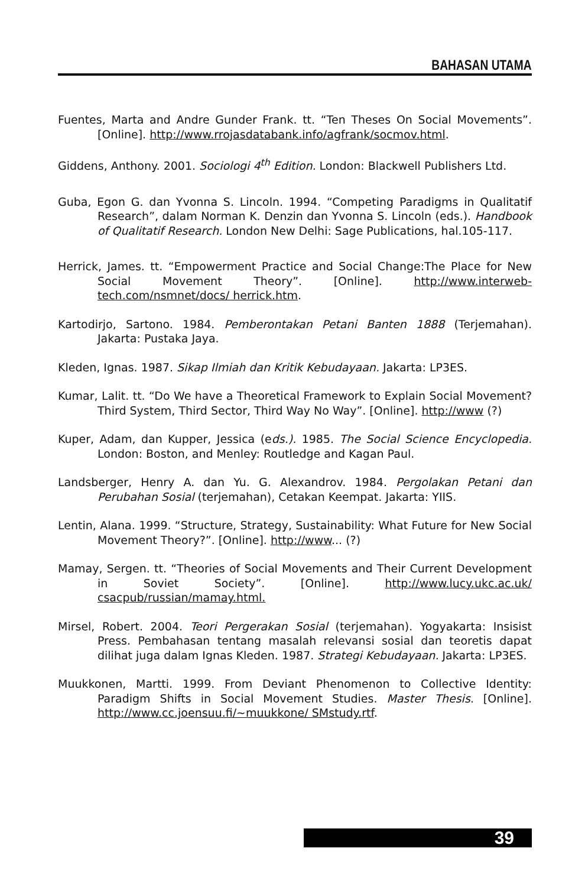BAHASAN UTAMA
Fuentes, Marta and Andre Gunder Frank. tt. “Ten Theses On Social Movements”. [Online]. http://www.rrojasdatabank.info/agfrank/socmov.html.
Giddens, Anthony. 2001. Sociologi 4<sup>th</sup> Edition. London: Blackwell Publishers Ltd.
Guba, Egon G. dan Yvonna S. Lincoln. 1994. “Competing Paradigms in Qualitatif Research”, dalam Norman K. Denzin dan Yvonna S. Lincoln (eds.). Handbook of Qualitatif Research. London New Delhi: Sage Publications, hal.105-117.
Herrick, James. tt. “Empowerment Practice and Social Change:The Place for New Social Movement Theory”. [Online]. http://www.interweb-tech.com/nsmnet/docs/ herrick.htm.
Kartodirjo, Sartono. 1984. Pemberontakan Petani Banten 1888 (Terjemahan). Jakarta: Pustaka Jaya.
Kleden, Ignas. 1987. Sikap Ilmiah dan Kritik Kebudayaan. Jakarta: LP3ES.
Kumar, Lalit. tt. “Do We have a Theoretical Framework to Explain Social Movement? Third System, Third Sector, Third Way No Way”. [Online]. http://www (?)
Kuper, Adam, dan Kupper, Jessica (eds.). 1985. The Social Science Encyclopedia. London: Boston, and Menley: Routledge and Kagan Paul.
Landsberger, Henry A. dan Yu. G. Alexandrov. 1984. Pergolakan Petani dan Perubahan Sosial (terjemahan), Cetakan Keempat. Jakarta: YIIS.
Lentin, Alana. 1999. “Structure, Strategy, Sustainability: What Future for New Social Movement Theory?”. [Online]. http://www... (?)
Mamay, Sergen. tt. “Theories of Social Movements and Their Current Development in Soviet Society”. [Online]. http://www.lucy.ukc.ac.uk/ csacpub/russian/mamay.html.
Mirsel, Robert. 2004. Teori Pergerakan Sosial (terjemahan). Yogyakarta: Insisist Press. Pembahasan tentang masalah relevansi sosial dan teoretis dapat dilihat juga dalam Ignas Kleden. 1987. Strategi Kebudayaan. Jakarta: LP3ES.
Muukkonen, Martti. 1999. From Deviant Phenomenon to Collective Identity: Paradigm Shifts in Social Movement Studies. Master Thesis. [Online]. http://www.cc.joensuu.fi/~muukkone/ SMstudy.rtf.
39